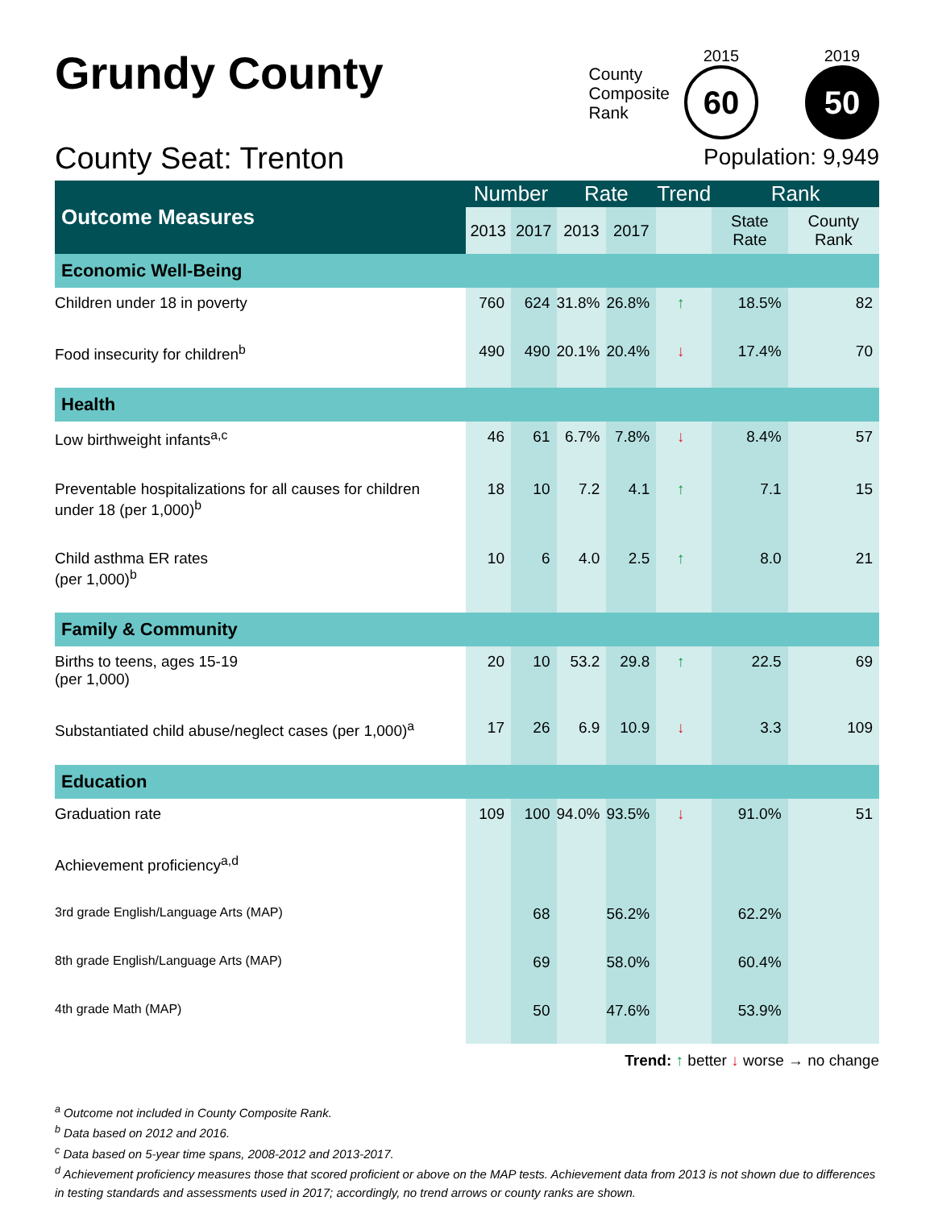Grundy County
County Seat: Trenton
County
Composite
Rank
2015
60
2019
50
Population: 9,949
| Outcome Measures | Number | | Rate | | Trend | Rank | |
| --- | --- | --- | --- | --- | --- | --- | --- |
| | 2013 | 2017 | 2013 | 2017 | | State Rate | County Rank |
| Economic Well-Being | | | | | | | |
| Children under 18 in poverty | 760 | 624 | 31.8% | 26.8% | ↑ | 18.5% | 82 |
| Food insecurity for children<sup>b</sup> | 490 | 490 | 20.1% | 20.4% | ↓ | 17.4% | 70 |
| Health | | | | | | | |
| Low birthweight infants<sup>a,c</sup> | 46 | 61 | 6.7% | 7.8% | ↓ | 8.4% | 57 |
| Preventable hospitalizations for all causes for children under 18 (per 1,000)<sup>b</sup> | 18 | 10 | 7.2 | 4.1 | ↑ | 7.1 | 15 |
| Child asthma ER rates (per 1,000)<sup>b</sup> | 10 | 6 | 4.0 | 2.5 | ↑ | 8.0 | 21 |
| Family & Community | | | | | | | |
| Births to teens, ages 15-19 (per 1,000) | 20 | 10 | 53.2 | 29.8 | ↑ | 22.5 | 69 |
| Substantiated child abuse/neglect cases (per 1,000)<sup>a</sup> | 17 | 26 | 6.9 | 10.9 | ↓ | 3.3 | 109 |
| Education | | | | | | | |
| Graduation rate | 109 | 100 | 94.0% | 93.5% | ↓ | 91.0% | 51 |
| Achievement proficiency<sup>a,d</sup> | | | | | | | |
| 3rd grade English/Language Arts (MAP) | | 68 | | 56.2% | | 62.2% | |
| 8th grade English/Language Arts (MAP) | | 69 | | 58.0% | | 60.4% | |
| 4th grade Math (MAP) | | 50 | | 47.6% | | 53.9% | |
Trend: ↑ better ↓ worse → no change
<sup>a</sup> Outcome not included in County Composite Rank.
<sup>b</sup> Data based on 2012 and 2016.
<sup>c</sup> Data based on 5-year time spans, 2008-2012 and 2013-2017.
<sup>d</sup> Achievement proficiency measures those that scored proficient or above on the MAP tests. Achievement data from 2013 is not shown due to differences in testing standards and assessments used in 2017; accordingly, no trend arrows or county ranks are shown.